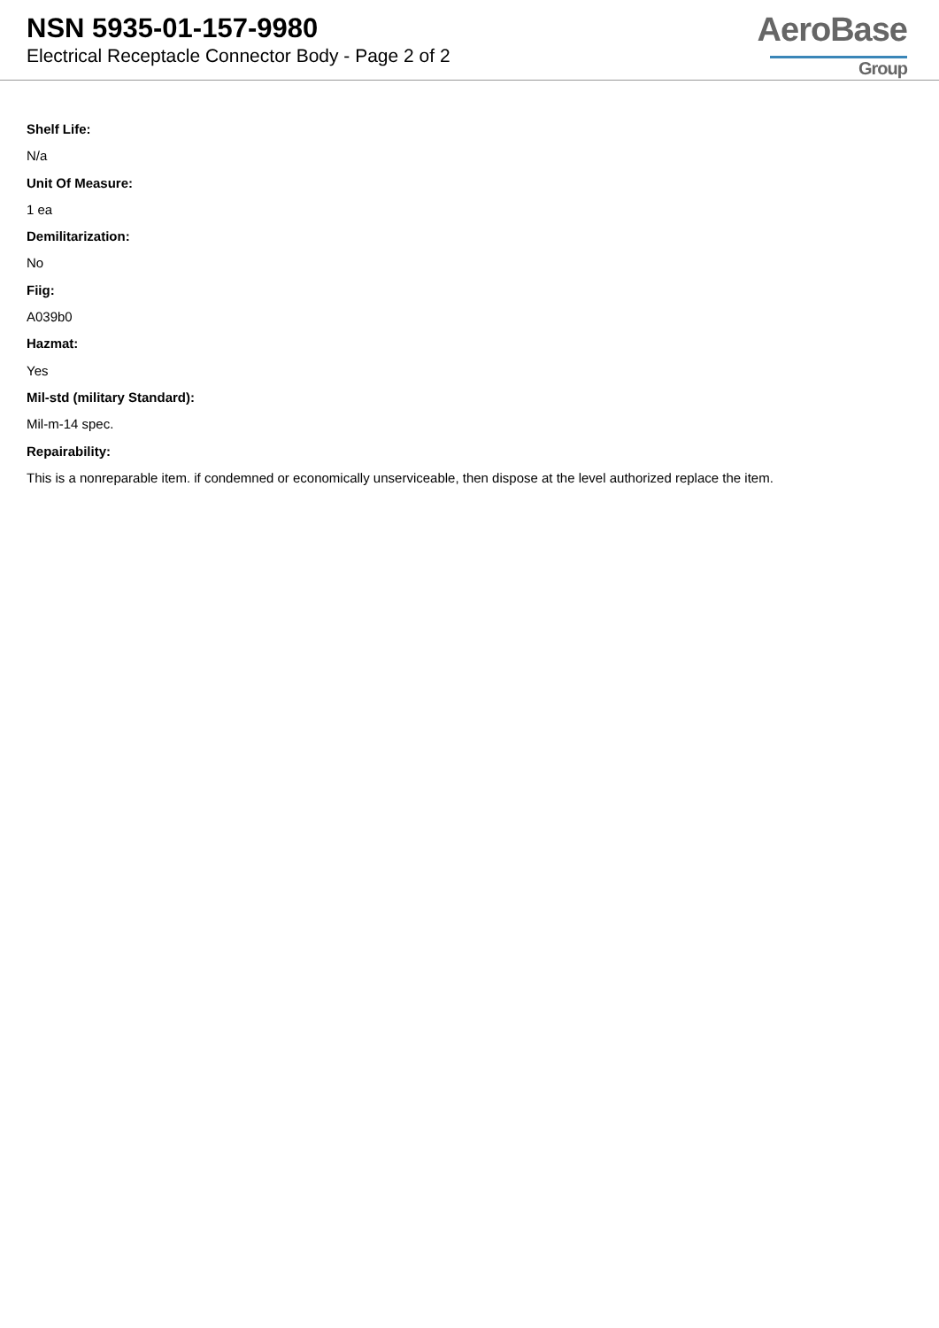NSN 5935-01-157-9980
Electrical Receptacle Connector Body - Page 2 of 2
AeroBase
Group
Shelf Life:
N/a
Unit Of Measure:
1 ea
Demilitarization:
No
Fiig:
A039b0
Hazmat:
Yes
Mil-std (military Standard):
Mil-m-14 spec.
Repairability:
This is a nonreparable item. if condemned or economically unserviceable, then dispose at the level authorized replace the item.